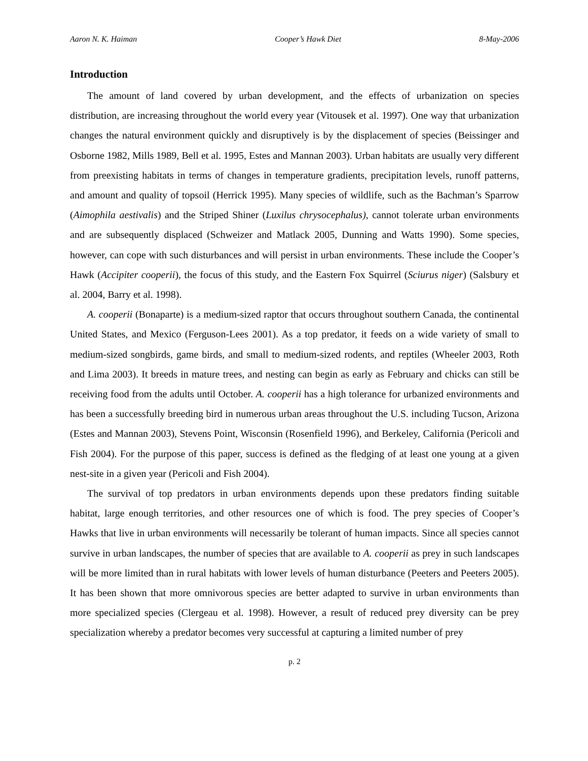Aaron N. K. Haiman Cooper’s Hawk Diet 8-May-2006
Introduction
The amount of land covered by urban development, and the effects of urbanization on species distribution, are increasing throughout the world every year (Vitousek et al. 1997). One way that urbanization changes the natural environment quickly and disruptively is by the displacement of species (Beissinger and Osborne 1982, Mills 1989, Bell et al. 1995, Estes and Mannan 2003). Urban habitats are usually very different from preexisting habitats in terms of changes in temperature gradients, precipitation levels, runoff patterns, and amount and quality of topsoil (Herrick 1995). Many species of wildlife, such as the Bachman’s Sparrow (Aimophila aestivalis) and the Striped Shiner (Luxilus chrysocephalus), cannot tolerate urban environments and are subsequently displaced (Schweizer and Matlack 2005, Dunning and Watts 1990). Some species, however, can cope with such disturbances and will persist in urban environments. These include the Cooper’s Hawk (Accipiter cooperii), the focus of this study, and the Eastern Fox Squirrel (Sciurus niger) (Salsbury et al. 2004, Barry et al. 1998).
A. cooperii (Bonaparte) is a medium-sized raptor that occurs throughout southern Canada, the continental United States, and Mexico (Ferguson-Lees 2001). As a top predator, it feeds on a wide variety of small to medium-sized songbirds, game birds, and small to medium-sized rodents, and reptiles (Wheeler 2003, Roth and Lima 2003). It breeds in mature trees, and nesting can begin as early as February and chicks can still be receiving food from the adults until October. A. cooperii has a high tolerance for urbanized environments and has been a successfully breeding bird in numerous urban areas throughout the U.S. including Tucson, Arizona (Estes and Mannan 2003), Stevens Point, Wisconsin (Rosenfield 1996), and Berkeley, California (Pericoli and Fish 2004). For the purpose of this paper, success is defined as the fledging of at least one young at a given nest-site in a given year (Pericoli and Fish 2004).
The survival of top predators in urban environments depends upon these predators finding suitable habitat, large enough territories, and other resources one of which is food. The prey species of Cooper’s Hawks that live in urban environments will necessarily be tolerant of human impacts. Since all species cannot survive in urban landscapes, the number of species that are available to A. cooperii as prey in such landscapes will be more limited than in rural habitats with lower levels of human disturbance (Peeters and Peeters 2005). It has been shown that more omnivorous species are better adapted to survive in urban environments than more specialized species (Clergeau et al. 1998). However, a result of reduced prey diversity can be prey specialization whereby a predator becomes very successful at capturing a limited number of prey
p. 2